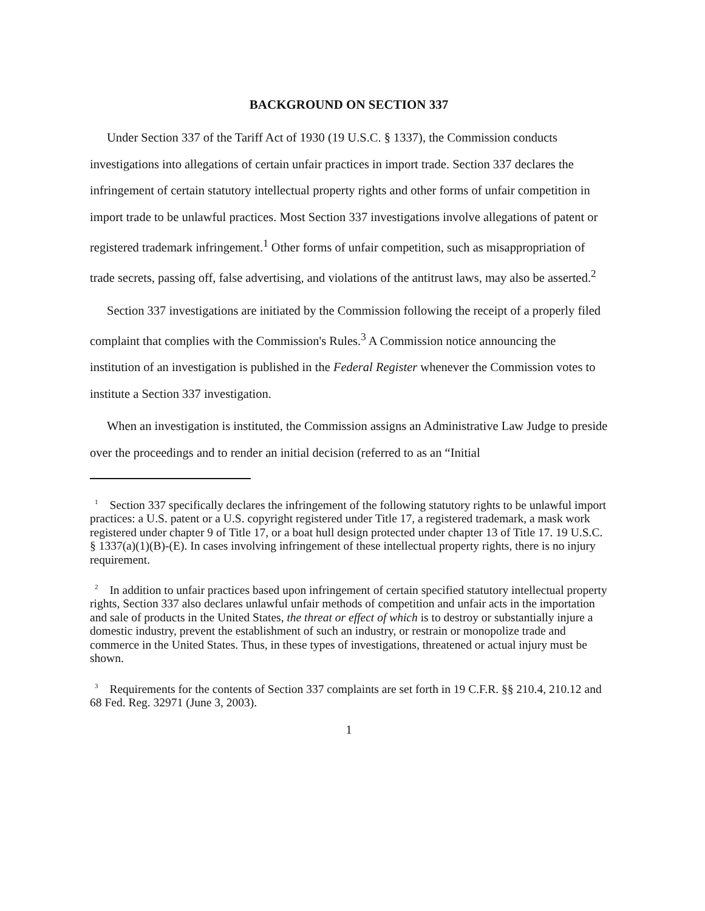BACKGROUND ON SECTION 337
Under Section 337 of the Tariff Act of 1930 (19 U.S.C. § 1337), the Commission conducts investigations into allegations of certain unfair practices in import trade. Section 337 declares the infringement of certain statutory intellectual property rights and other forms of unfair competition in import trade to be unlawful practices. Most Section 337 investigations involve allegations of patent or registered trademark infringement.<sup>1</sup> Other forms of unfair competition, such as misappropriation of trade secrets, passing off, false advertising, and violations of the antitrust laws, may also be asserted.<sup>2</sup>
Section 337 investigations are initiated by the Commission following the receipt of a properly filed complaint that complies with the Commission's Rules.<sup>3</sup> A Commission notice announcing the institution of an investigation is published in the Federal Register whenever the Commission votes to institute a Section 337 investigation.
When an investigation is instituted, the Commission assigns an Administrative Law Judge to preside over the proceedings and to render an initial decision (referred to as an “Initial
<sup>1</sup> Section 337 specifically declares the infringement of the following statutory rights to be unlawful import practices: a U.S. patent or a U.S. copyright registered under Title 17, a registered trademark, a mask work registered under chapter 9 of Title 17, or a boat hull design protected under chapter 13 of Title 17. 19 U.S.C. § 1337(a)(1)(B)-(E). In cases involving infringement of these intellectual property rights, there is no injury requirement.
<sup>2</sup> In addition to unfair practices based upon infringement of certain specified statutory intellectual property rights, Section 337 also declares unlawful unfair methods of competition and unfair acts in the importation and sale of products in the United States, the threat or effect of which is to destroy or substantially injure a domestic industry, prevent the establishment of such an industry, or restrain or monopolize trade and commerce in the United States. Thus, in these types of investigations, threatened or actual injury must be shown.
<sup>3</sup> Requirements for the contents of Section 337 complaints are set forth in 19 C.F.R. §§ 210.4, 210.12 and 68 Fed. Reg. 32971 (June 3, 2003).
1